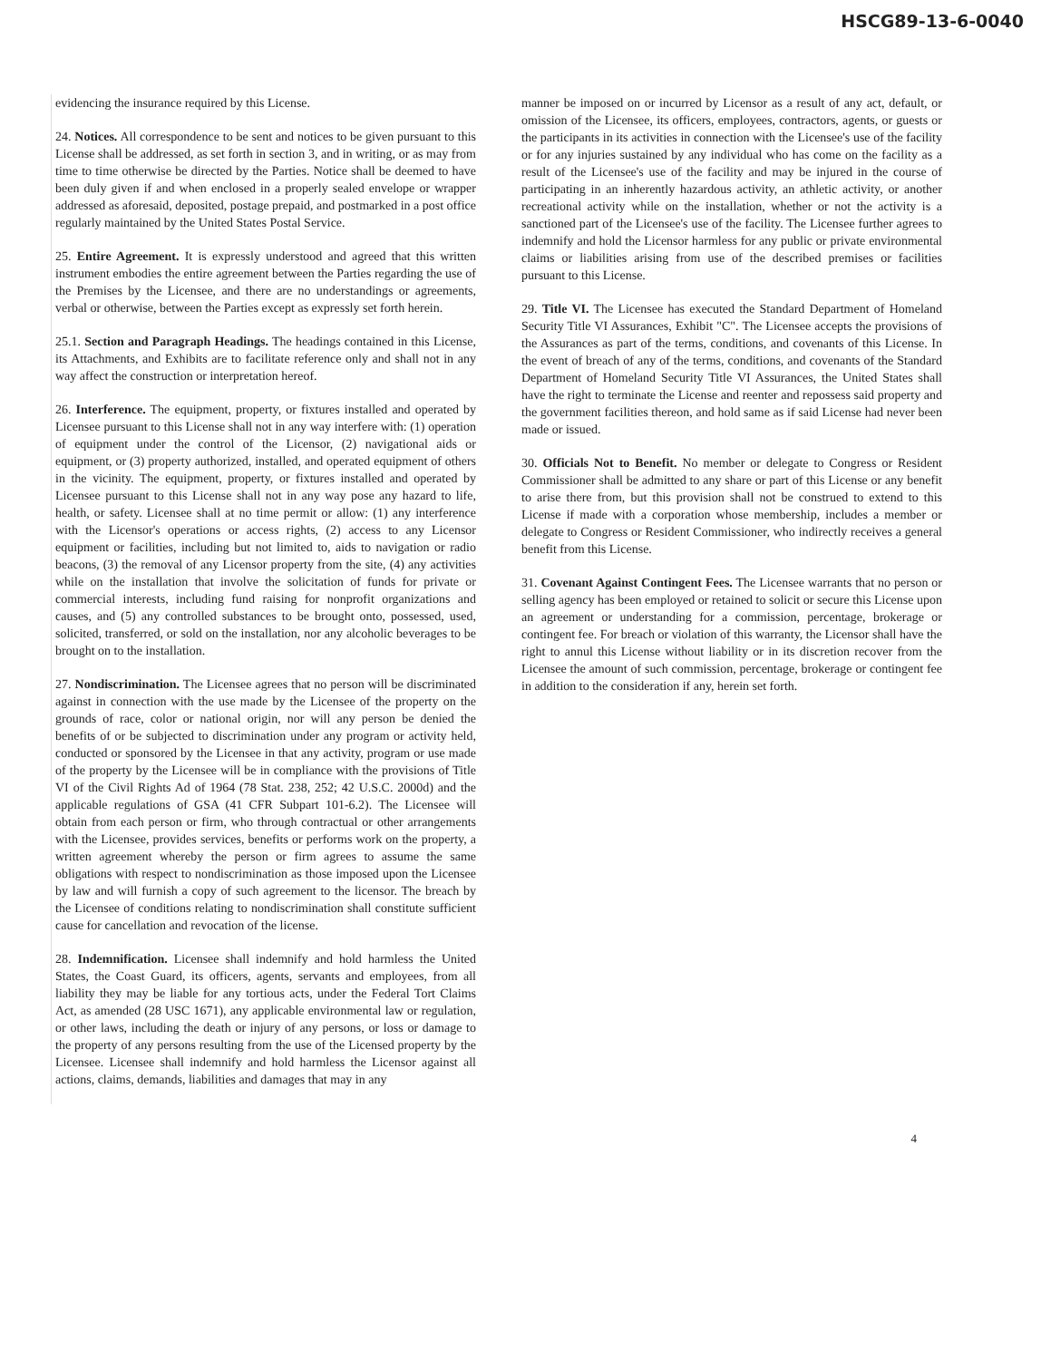HSCG89-13-6-0040
evidencing the insurance required by this License.
24. Notices. All correspondence to be sent and notices to be given pursuant to this License shall be addressed, as set forth in section 3, and in writing, or as may from time to time otherwise be directed by the Parties. Notice shall be deemed to have been duly given if and when enclosed in a properly sealed envelope or wrapper addressed as aforesaid, deposited, postage prepaid, and postmarked in a post office regularly maintained by the United States Postal Service.
25. Entire Agreement. It is expressly understood and agreed that this written instrument embodies the entire agreement between the Parties regarding the use of the Premises by the Licensee, and there are no understandings or agreements, verbal or otherwise, between the Parties except as expressly set forth herein.
25.1. Section and Paragraph Headings. The headings contained in this License, its Attachments, and Exhibits are to facilitate reference only and shall not in any way affect the construction or interpretation hereof.
26. Interference. The equipment, property, or fixtures installed and operated by Licensee pursuant to this License shall not in any way interfere with: (1) operation of equipment under the control of the Licensor, (2) navigational aids or equipment, or (3) property authorized, installed, and operated equipment of others in the vicinity. The equipment, property, or fixtures installed and operated by Licensee pursuant to this License shall not in any way pose any hazard to life, health, or safety. Licensee shall at no time permit or allow: (1) any interference with the Licensor's operations or access rights, (2) access to any Licensor equipment or facilities, including but not limited to, aids to navigation or radio beacons, (3) the removal of any Licensor property from the site, (4) any activities while on the installation that involve the solicitation of funds for private or commercial interests, including fund raising for nonprofit organizations and causes, and (5) any controlled substances to be brought onto, possessed, used, solicited, transferred, or sold on the installation, nor any alcoholic beverages to be brought on to the installation.
27. Nondiscrimination. The Licensee agrees that no person will be discriminated against in connection with the use made by the Licensee of the property on the grounds of race, color or national origin, nor will any person be denied the benefits of or be subjected to discrimination under any program or activity held, conducted or sponsored by the Licensee in that any activity, program or use made of the property by the Licensee will be in compliance with the provisions of Title VI of the Civil Rights Ad of 1964 (78 Stat. 238, 252; 42 U.S.C. 2000d) and the applicable regulations of GSA (41 CFR Subpart 101-6.2). The Licensee will obtain from each person or firm, who through contractual or other arrangements with the Licensee, provides services, benefits or performs work on the property, a written agreement whereby the person or firm agrees to assume the same obligations with respect to nondiscrimination as those imposed upon the Licensee by law and will furnish a copy of such agreement to the licensor. The breach by the Licensee of conditions relating to nondiscrimination shall constitute sufficient cause for cancellation and revocation of the license.
28. Indemnification. Licensee shall indemnify and hold harmless the United States, the Coast Guard, its officers, agents, servants and employees, from all liability they may be liable for any tortious acts, under the Federal Tort Claims Act, as amended (28 USC 1671), any applicable environmental law or regulation, or other laws, including the death or injury of any persons, or loss or damage to the property of any persons resulting from the use of the Licensed property by the Licensee. Licensee shall indemnify and hold harmless the Licensor against all actions, claims, demands, liabilities and damages that may in any
manner be imposed on or incurred by Licensor as a result of any act, default, or omission of the Licensee, its officers, employees, contractors, agents, or guests or the participants in its activities in connection with the Licensee's use of the facility or for any injuries sustained by any individual who has come on the facility as a result of the Licensee's use of the facility and may be injured in the course of participating in an inherently hazardous activity, an athletic activity, or another recreational activity while on the installation, whether or not the activity is a sanctioned part of the Licensee's use of the facility. The Licensee further agrees to indemnify and hold the Licensor harmless for any public or private environmental claims or liabilities arising from use of the described premises or facilities pursuant to this License.
29. Title VI. The Licensee has executed the Standard Department of Homeland Security Title VI Assurances, Exhibit "C". The Licensee accepts the provisions of the Assurances as part of the terms, conditions, and covenants of this License. In the event of breach of any of the terms, conditions, and covenants of the Standard Department of Homeland Security Title VI Assurances, the United States shall have the right to terminate the License and reenter and repossess said property and the government facilities thereon, and hold same as if said License had never been made or issued.
30. Officials Not to Benefit. No member or delegate to Congress or Resident Commissioner shall be admitted to any share or part of this License or any benefit to arise there from, but this provision shall not be construed to extend to this License if made with a corporation whose membership, includes a member or delegate to Congress or Resident Commissioner, who indirectly receives a general benefit from this License.
31. Covenant Against Contingent Fees. The Licensee warrants that no person or selling agency has been employed or retained to solicit or secure this License upon an agreement or understanding for a commission, percentage, brokerage or contingent fee. For breach or violation of this warranty, the Licensor shall have the right to annul this License without liability or in its discretion recover from the Licensee the amount of such commission, percentage, brokerage or contingent fee in addition to the consideration if any, herein set forth.
4